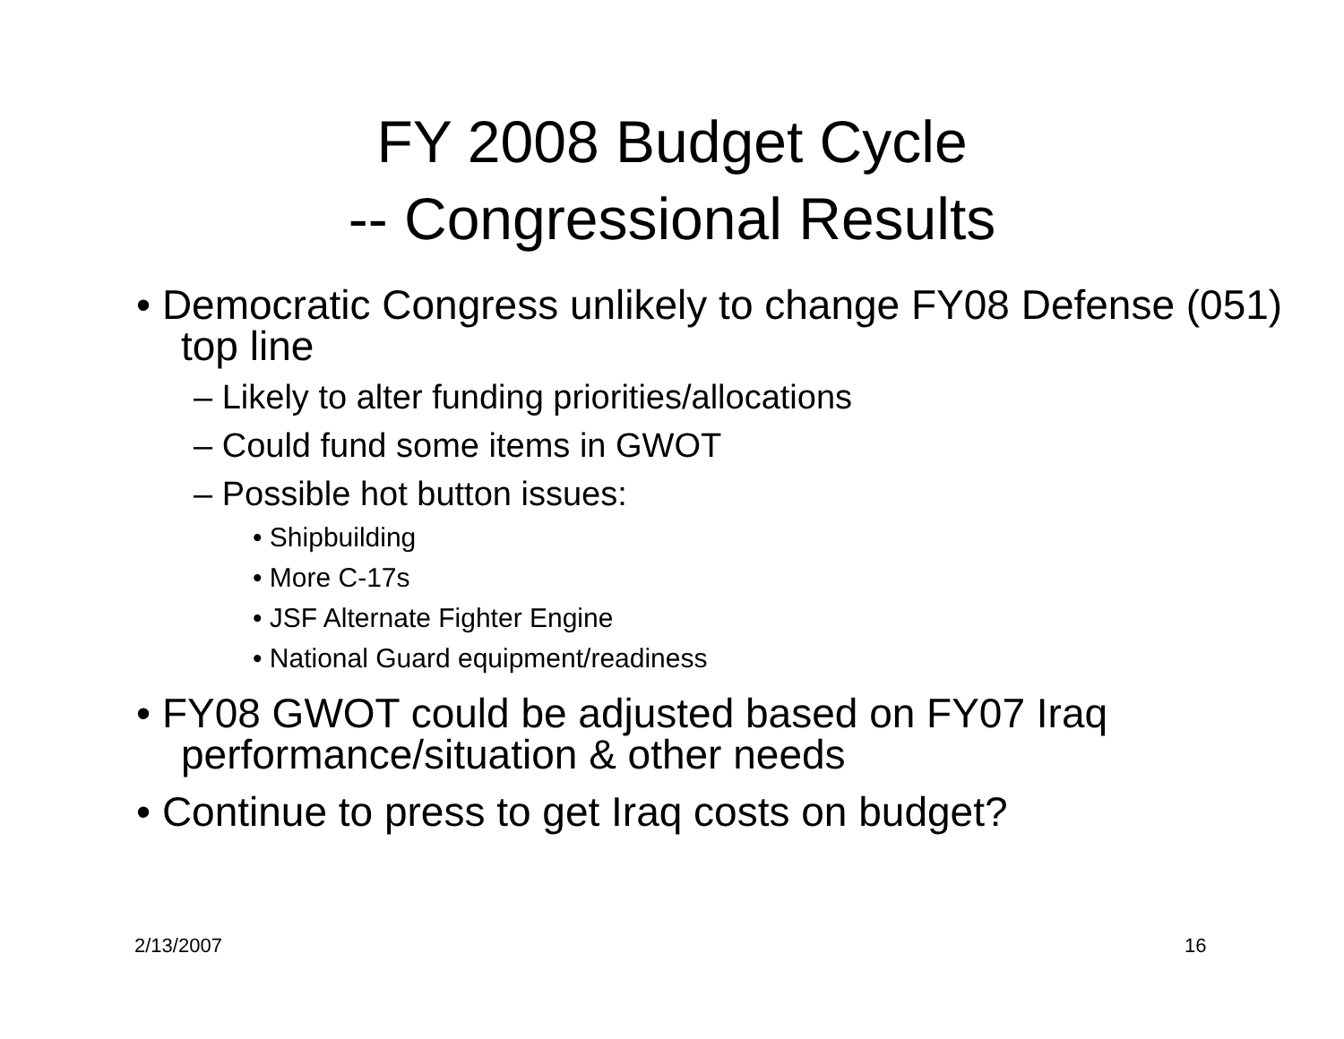FY 2008 Budget Cycle
-- Congressional Results
• Democratic Congress unlikely to change FY08 Defense (051) top line
– Likely to alter funding priorities/allocations
– Could fund some items in GWOT
– Possible hot button issues:
• Shipbuilding
• More C-17s
• JSF Alternate Fighter Engine
• National Guard equipment/readiness
• FY08 GWOT could be adjusted based on FY07 Iraq performance/situation & other needs
• Continue to press to get Iraq costs on budget?
2/13/2007 16